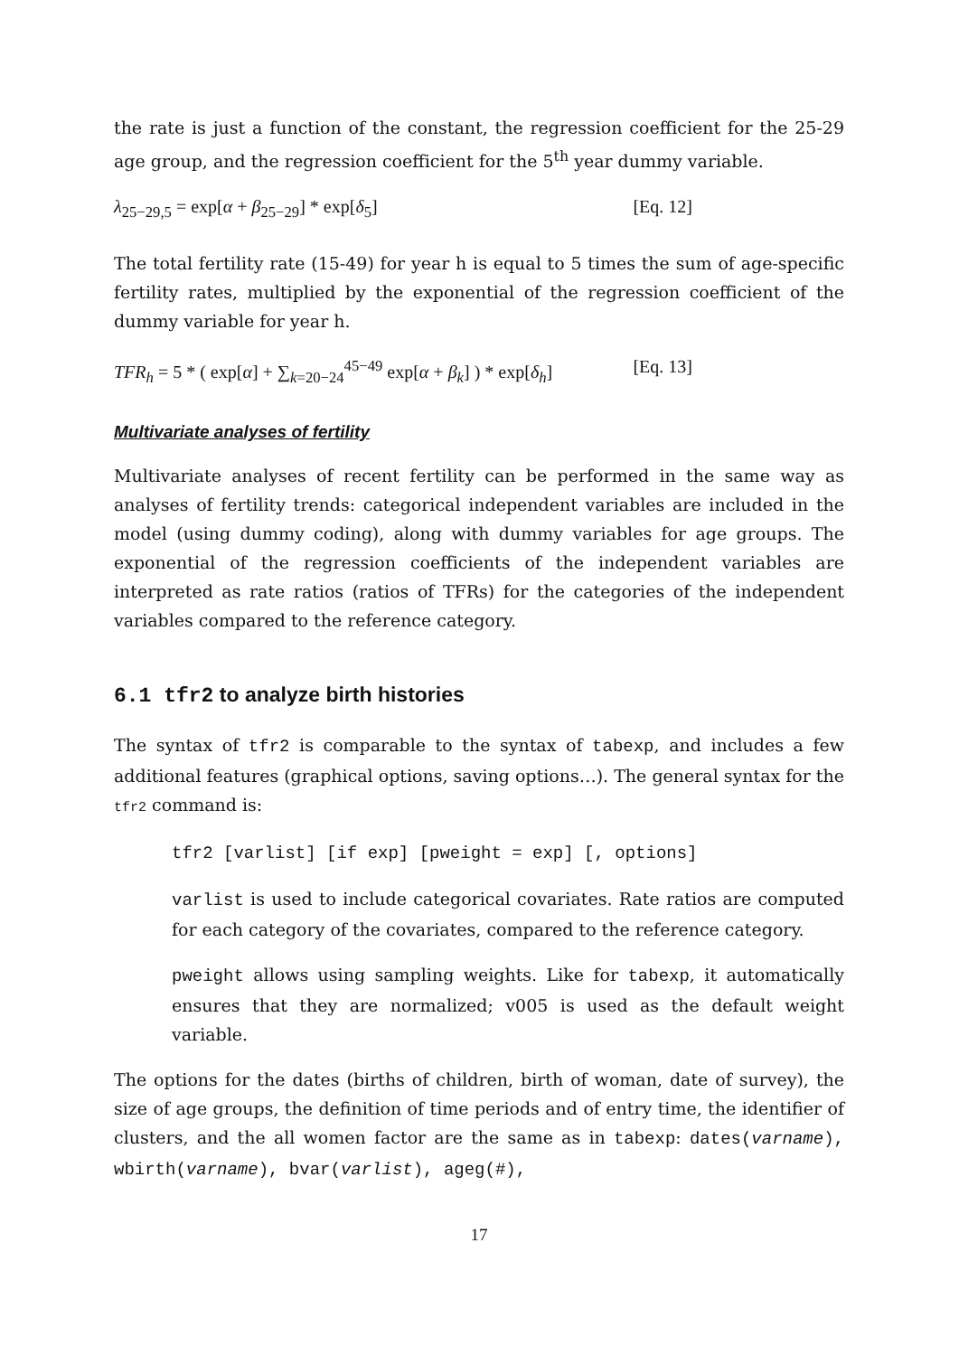the rate is just a function of the constant, the regression coefficient for the 25-29 age group, and the regression coefficient for the 5<sup>th</sup> year dummy variable.
λ<sub>25−29,5</sub> = exp[α + β<sub>25−29</sub>] * exp[δ<sub>5</sub>] [Eq. 12]
The total fertility rate (15-49) for year h is equal to 5 times the sum of age-specific fertility rates, multiplied by the exponential of the regression coefficient of the dummy variable for year h.
TFR<sub>h</sub> = 5 * ( exp[α] + ∑<sub>k=20−24</sub><sup>45−49</sup> exp[α + β<sub>k</sub>] ) * exp[δ<sub>h</sub>] [Eq. 13]
Multivariate analyses of fertility
Multivariate analyses of recent fertility can be performed in the same way as analyses of fertility trends: categorical independent variables are included in the model (using dummy coding), along with dummy variables for age groups. The exponential of the regression coefficients of the independent variables are interpreted as rate ratios (ratios of TFRs) for the categories of the independent variables compared to the reference category.
6.1 tfr2 to analyze birth histories
The syntax of tfr2 is comparable to the syntax of tabexp, and includes a few additional features (graphical options, saving options…). The general syntax for the tfr2 command is:
tfr2 [varlist] [if exp] [pweight = exp] [, options]
varlist is used to include categorical covariates. Rate ratios are computed for each category of the covariates, compared to the reference category.
pweight allows using sampling weights. Like for tabexp, it automatically ensures that they are normalized; v005 is used as the default weight variable.
The options for the dates (births of children, birth of woman, date of survey), the size of age groups, the definition of time periods and of entry time, the identifier of clusters, and the all women factor are the same as in tabexp: dates(varname), wbirth(varname), bvar(varlist), ageg(#),
17